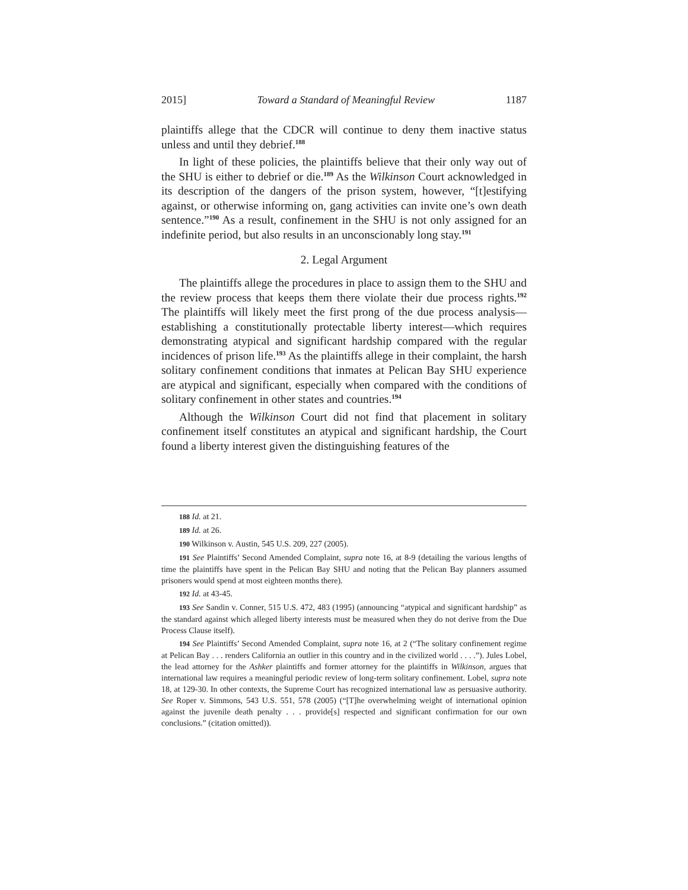2015] Toward a Standard of Meaningful Review 1187
plaintiffs allege that the CDCR will continue to deny them inactive status unless and until they debrief.<sup>188</sup>
In light of these policies, the plaintiffs believe that their only way out of the SHU is either to debrief or die.<sup>189</sup> As the Wilkinson Court acknowledged in its description of the dangers of the prison system, however, “[t]estifying against, or otherwise informing on, gang activities can invite one’s own death sentence.”<sup>190</sup> As a result, confinement in the SHU is not only assigned for an indefinite period, but also results in an unconscionably long stay.<sup>191</sup>
2. Legal Argument
The plaintiffs allege the procedures in place to assign them to the SHU and the review process that keeps them there violate their due process rights.<sup>192</sup> The plaintiffs will likely meet the first prong of the due process analysis—establishing a constitutionally protectable liberty interest—which requires demonstrating atypical and significant hardship compared with the regular incidences of prison life.<sup>193</sup> As the plaintiffs allege in their complaint, the harsh solitary confinement conditions that inmates at Pelican Bay SHU experience are atypical and significant, especially when compared with the conditions of solitary confinement in other states and countries.<sup>194</sup>
Although the Wilkinson Court did not find that placement in solitary confinement itself constitutes an atypical and significant hardship, the Court found a liberty interest given the distinguishing features of the
188 Id. at 21.
189 Id. at 26.
190 Wilkinson v. Austin, 545 U.S. 209, 227 (2005).
191 See Plaintiffs’ Second Amended Complaint, supra note 16, at 8-9 (detailing the various lengths of time the plaintiffs have spent in the Pelican Bay SHU and noting that the Pelican Bay planners assumed prisoners would spend at most eighteen months there).
192 Id. at 43-45.
193 See Sandin v. Conner, 515 U.S. 472, 483 (1995) (announcing “atypical and significant hardship” as the standard against which alleged liberty interests must be measured when they do not derive from the Due Process Clause itself).
194 See Plaintiffs’ Second Amended Complaint, supra note 16, at 2 (“The solitary confinement regime at Pelican Bay . . . renders California an outlier in this country and in the civilized world . . . .”). Jules Lobel, the lead attorney for the Ashker plaintiffs and former attorney for the plaintiffs in Wilkinson, argues that international law requires a meaningful periodic review of long-term solitary confinement. Lobel, supra note 18, at 129-30. In other contexts, the Supreme Court has recognized international law as persuasive authority. See Roper v. Simmons, 543 U.S. 551, 578 (2005) (“[T]he overwhelming weight of international opinion against the juvenile death penalty . . . provide[s] respected and significant confirmation for our own conclusions.” (citation omitted)).